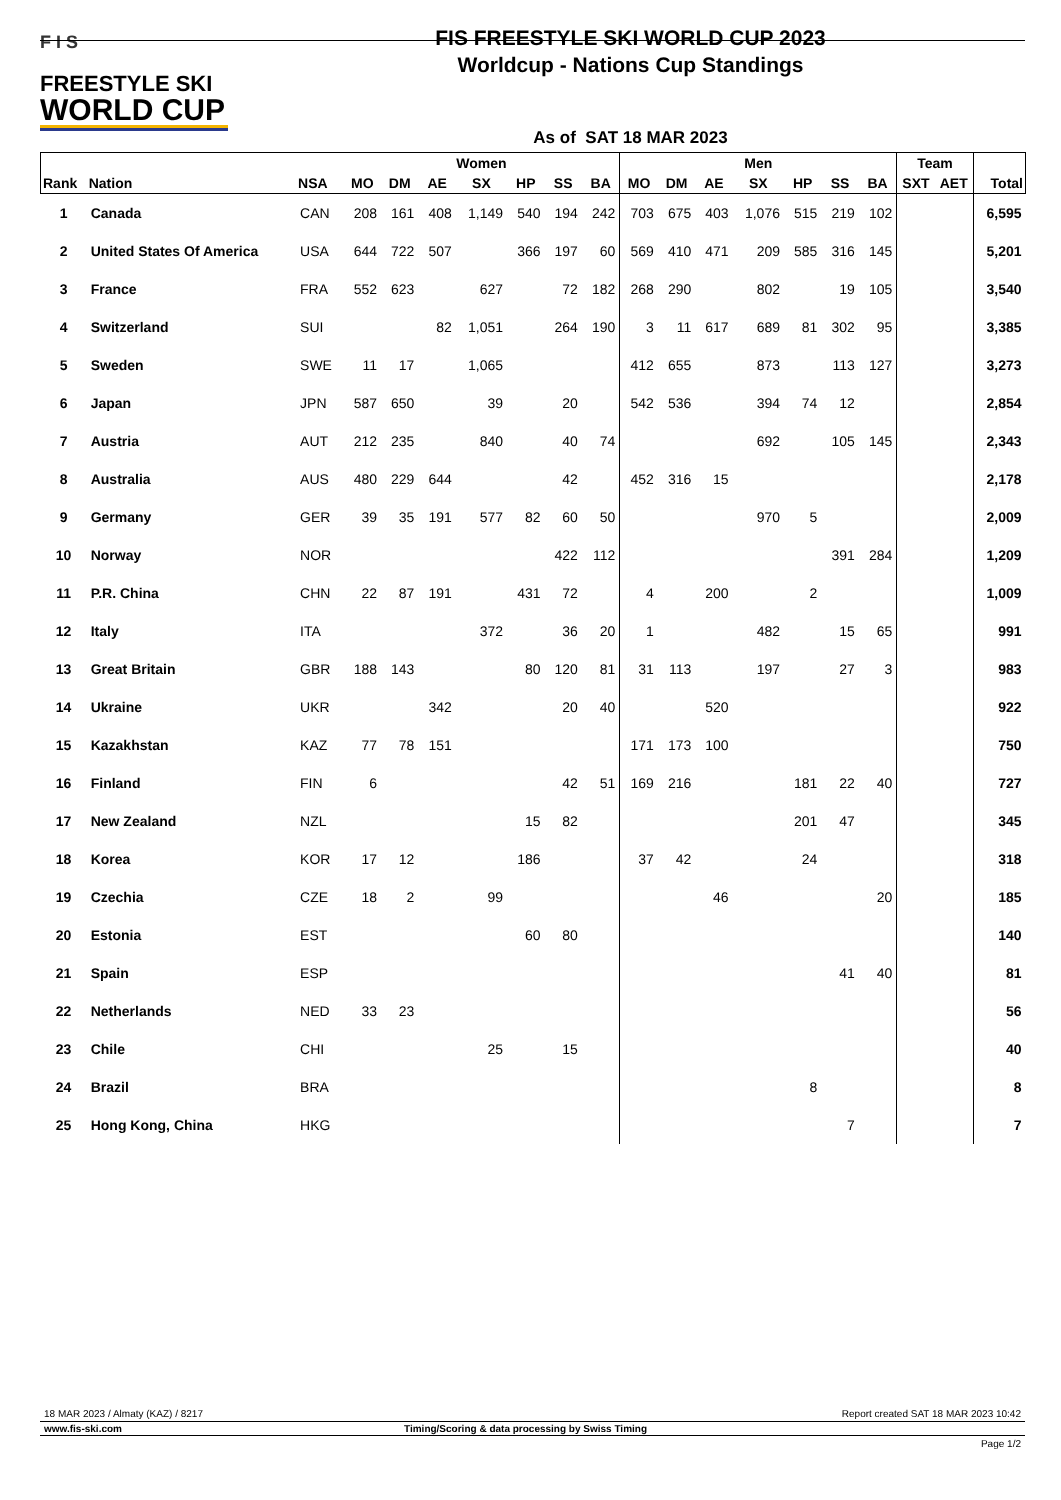F I S
FREESTYLE SKI
WORLD CUP
FIS FREESTYLE SKI WORLD CUP 2023
Worldcup - Nations Cup Standings
As of SAT 18 MAR 2023
| | | | Women | | | | | | | Men | | | | | | | Team | | |
| --- | --- | --- | --- | --- | --- | --- | --- | --- | --- | --- | --- | --- | --- | --- | --- | --- | --- | --- | --- |
| Rank | Nation | NSA | MO | DM | AE | SX | HP | SS | BA | MO | DM | AE | SX | HP | SS | BA | SXT | AET | Total |
| 1 | Canada | CAN | 208 | 161 | 408 | 1,149 | 540 | 194 | 242 | 703 | 675 | 403 | 1,076 | 515 | 219 | 102 | | | 6,595 |
| 2 | United States Of America | USA | 644 | 722 | 507 | | 366 | 197 | 60 | 569 | 410 | 471 | 209 | 585 | 316 | 145 | | | 5,201 |
| 3 | France | FRA | 552 | 623 | | 627 | | 72 | 182 | 268 | 290 | | 802 | | 19 | 105 | | | 3,540 |
| 4 | Switzerland | SUI | | | 82 | 1,051 | | 264 | 190 | 3 | 11 | 617 | 689 | 81 | 302 | 95 | | | 3,385 |
| 5 | Sweden | SWE | 11 | 17 | | 1,065 | | | | 412 | 655 | | 873 | | 113 | 127 | | | 3,273 |
| 6 | Japan | JPN | 587 | 650 | | 39 | | 20 | | 542 | 536 | | 394 | 74 | 12 | | | | 2,854 |
| 7 | Austria | AUT | 212 | 235 | | 840 | | 40 | 74 | | | | 692 | | 105 | 145 | | | 2,343 |
| 8 | Australia | AUS | 480 | 229 | 644 | | | 42 | | 452 | 316 | 15 | | | | | | | 2,178 |
| 9 | Germany | GER | 39 | 35 | 191 | 577 | 82 | 60 | 50 | | | | 970 | 5 | | | | | 2,009 |
| 10 | Norway | NOR | | | | | | 422 | 112 | | | | | | 391 | 284 | | | 1,209 |
| 11 | P.R. China | CHN | 22 | 87 | 191 | | 431 | 72 | | 4 | | 200 | | 2 | | | | | 1,009 |
| 12 | Italy | ITA | | | | 372 | | 36 | 20 | 1 | | | 482 | | 15 | 65 | | | 991 |
| 13 | Great Britain | GBR | 188 | 143 | | | 80 | 120 | 81 | 31 | 113 | | 197 | | 27 | 3 | | | 983 |
| 14 | Ukraine | UKR | | | 342 | | | 20 | 40 | | | 520 | | | | | | | 922 |
| 15 | Kazakhstan | KAZ | 77 | 78 | 151 | | | | | 171 | 173 | 100 | | | | | | | 750 |
| 16 | Finland | FIN | 6 | | | | | 42 | 51 | 169 | 216 | | | 181 | 22 | 40 | | | 727 |
| 17 | New Zealand | NZL | | | | | 15 | 82 | | | | | | 201 | 47 | | | | 345 |
| 18 | Korea | KOR | 17 | 12 | | | 186 | | | 37 | 42 | | | 24 | | | | | 318 |
| 19 | Czechia | CZE | 18 | 2 | | 99 | | | | | | 46 | | | | 20 | | | 185 |
| 20 | Estonia | EST | | | | | 60 | 80 | | | | | | | | | | | 140 |
| 21 | Spain | ESP | | | | | | | | | | | | | 41 | 40 | | | 81 |
| 22 | Netherlands | NED | 33 | 23 | | | | | | | | | | | | | | | 56 |
| 23 | Chile | CHI | | | | 25 | | 15 | | | | | | | | | | | 40 |
| 24 | Brazil | BRA | | | | | | | | | | | | 8 | | | | | 8 |
| 25 | Hong Kong, China | HKG | | | | | | | | | | | | | 7 | | | | 7 |
18 MAR 2023 / Almaty (KAZ) / 8217 Report created SAT 18 MAR 2023 10:42
www.fis-ski.com Timing/Scoring & data processing by Swiss Timing
Page 1/2